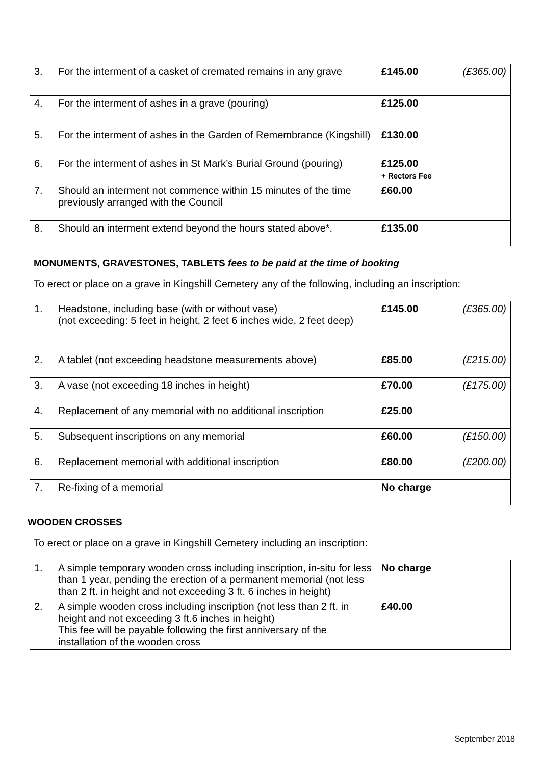| 3. | For the interment of a casket of cremated remains in any grave | £145.00 (£365.00) |
| 4. | For the interment of ashes in a grave (pouring) | £125.00 |
| 5. | For the interment of ashes in the Garden of Remembrance (Kingshill) | £130.00 |
| 6. | For the interment of ashes in St Mark’s Burial Ground (pouring) | £125.00 + Rectors Fee |
| 7. | Should an interment not commence within 15 minutes of the time previously arranged with the Council | £60.00 |
| 8. | Should an interment extend beyond the hours stated above*. | £135.00 |
MONUMENTS, GRAVESTONES, TABLETS fees to be paid at the time of booking
To erect or place on a grave in Kingshill Cemetery any of the following, including an inscription:
| 1. | Headstone, including base (with or without vase) (not exceeding: 5 feet in height, 2 feet 6 inches wide, 2 feet deep) | £145.00 (£365.00) |
| 2. | A tablet (not exceeding headstone measurements above) | £85.00 (£215.00) |
| 3. | A vase (not exceeding 18 inches in height) | £70.00 (£175.00) |
| 4. | Replacement of any memorial with no additional inscription | £25.00 |
| 5. | Subsequent inscriptions on any memorial | £60.00 (£150.00) |
| 6. | Replacement memorial with additional inscription | £80.00 (£200.00) |
| 7. | Re-fixing of a memorial | No charge |
WOODEN CROSSES
To erect or place on a grave in Kingshill Cemetery including an inscription:
| 1. | A simple temporary wooden cross including inscription, in-situ for less than 1 year, pending the erection of a permanent memorial (not less than 2 ft. in height and not exceeding 3 ft. 6 inches in height) | No charge |
| 2. | A simple wooden cross including inscription (not less than 2 ft. in height and not exceeding 3 ft.6 inches in height) This fee will be payable following the first anniversary of the installation of the wooden cross | £40.00 |
September 2018